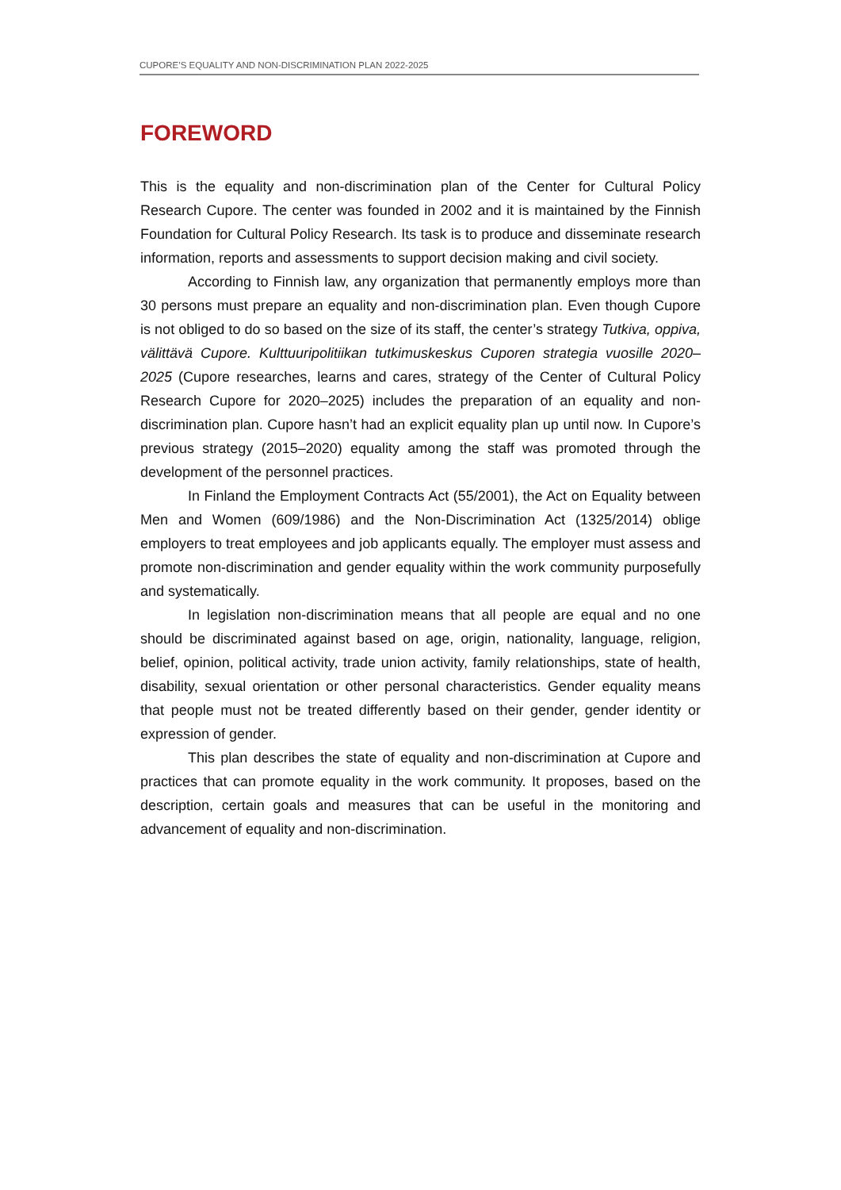CUPORE’S EQUALITY AND NON-DISCRIMINATION PLAN 2022-2025
FOREWORD
This is the equality and non-discrimination plan of the Center for Cultural Policy Research Cupore. The center was founded in 2002 and it is maintained by the Finnish Foundation for Cultural Policy Research. Its task is to produce and disseminate research information, reports and assessments to support decision making and civil society.
According to Finnish law, any organization that permanently employs more than 30 persons must prepare an equality and non-discrimination plan. Even though Cupore is not obliged to do so based on the size of its staff, the center’s strategy Tutkiva, oppiva, välittävä Cupore. Kulttuuripolitiikan tutkimuskeskus Cuporen strategia vuosille 2020–2025 (Cupore researches, learns and cares, strategy of the Center of Cultural Policy Research Cupore for 2020–2025) includes the preparation of an equality and non-discrimination plan. Cupore hasn’t had an explicit equality plan up until now. In Cupore’s previous strategy (2015–2020) equality among the staff was promoted through the development of the personnel practices.
In Finland the Employment Contracts Act (55/2001), the Act on Equality between Men and Women (609/1986) and the Non-Discrimination Act (1325/2014) oblige employers to treat employees and job applicants equally. The employer must assess and promote non-discrimination and gender equality within the work community purposefully and systematically.
In legislation non-discrimination means that all people are equal and no one should be discriminated against based on age, origin, nationality, language, religion, belief, opinion, political activity, trade union activity, family relationships, state of health, disability, sexual orientation or other personal characteristics. Gender equality means that people must not be treated differently based on their gender, gender identity or expression of gender.
This plan describes the state of equality and non-discrimination at Cupore and practices that can promote equality in the work community. It proposes, based on the description, certain goals and measures that can be useful in the monitoring and advancement of equality and non-discrimination.